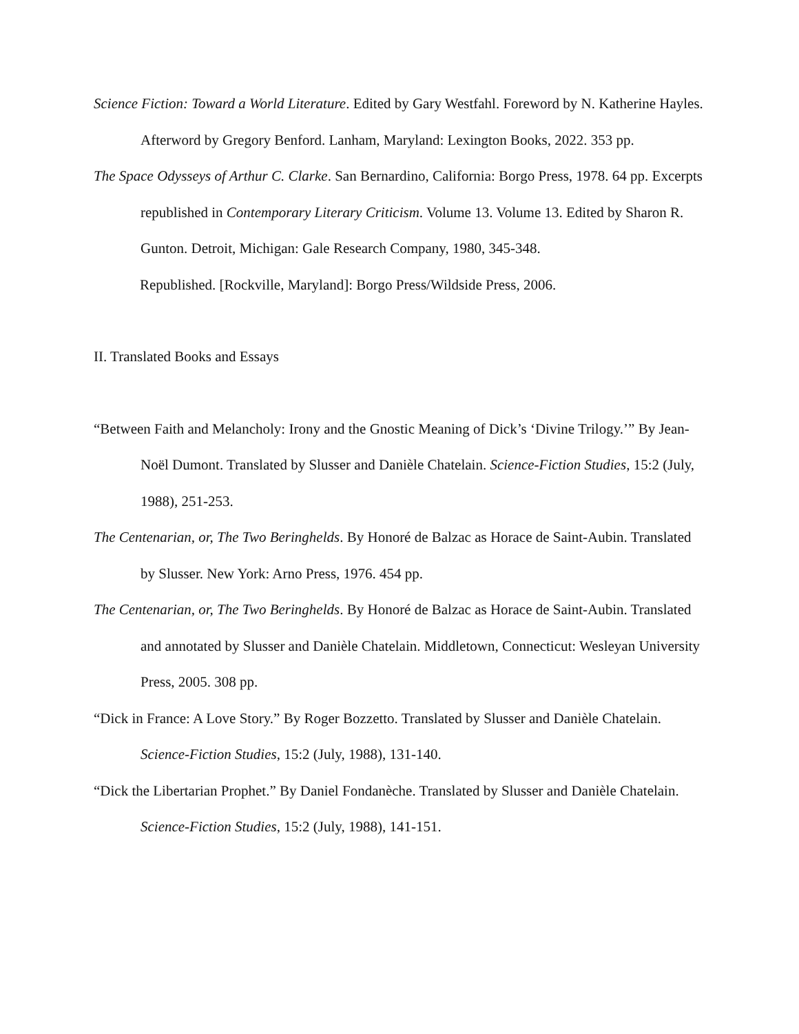Science Fiction: Toward a World Literature. Edited by Gary Westfahl. Foreword by N. Katherine Hayles. Afterword by Gregory Benford. Lanham, Maryland: Lexington Books, 2022. 353 pp.
The Space Odysseys of Arthur C. Clarke. San Bernardino, California: Borgo Press, 1978. 64 pp. Excerpts republished in Contemporary Literary Criticism. Volume 13. Volume 13. Edited by Sharon R. Gunton. Detroit, Michigan: Gale Research Company, 1980, 345-348.
Republished. [Rockville, Maryland]: Borgo Press/Wildside Press, 2006.
II. Translated Books and Essays
“Between Faith and Melancholy: Irony and the Gnostic Meaning of Dick’s ‘Divine Trilogy.’” By Jean-Noël Dumont. Translated by Slusser and Danièle Chatelain. Science-Fiction Studies, 15:2 (July, 1988), 251-253.
The Centenarian, or, The Two Beringhelds. By Honoré de Balzac as Horace de Saint-Aubin. Translated by Slusser. New York: Arno Press, 1976. 454 pp.
The Centenarian, or, The Two Beringhelds. By Honoré de Balzac as Horace de Saint-Aubin. Translated and annotated by Slusser and Danièle Chatelain. Middletown, Connecticut: Wesleyan University Press, 2005. 308 pp.
“Dick in France: A Love Story.” By Roger Bozzetto. Translated by Slusser and Danièle Chatelain. Science-Fiction Studies, 15:2 (July, 1988), 131-140.
“Dick the Libertarian Prophet.” By Daniel Fondanèche. Translated by Slusser and Danièle Chatelain. Science-Fiction Studies, 15:2 (July, 1988), 141-151.